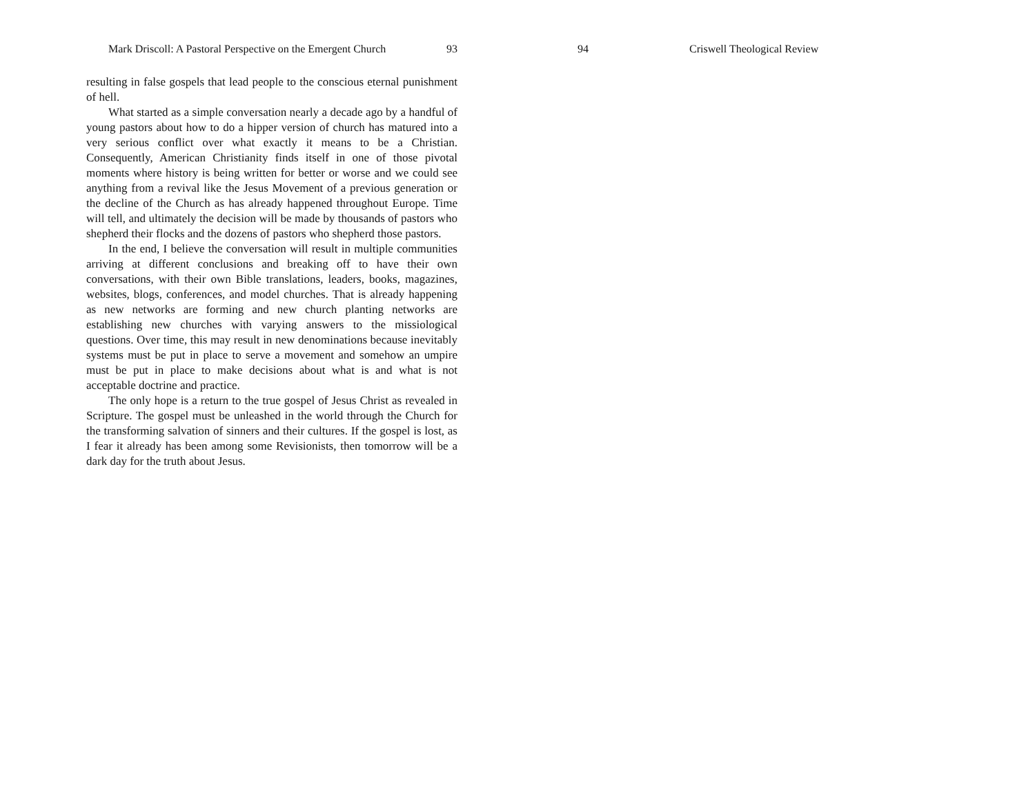Mark Driscoll: A Pastoral Perspective on the Emergent Church 93
resulting in false gospels that lead people to the conscious eternal punishment of hell.
What started as a simple conversation nearly a decade ago by a handful of young pastors about how to do a hipper version of church has matured into a very serious conflict over what exactly it means to be a Christian. Consequently, American Christianity finds itself in one of those pivotal moments where history is being written for better or worse and we could see anything from a revival like the Jesus Movement of a previous generation or the decline of the Church as has already happened throughout Europe. Time will tell, and ultimately the decision will be made by thousands of pastors who shepherd their flocks and the dozens of pastors who shepherd those pastors.
In the end, I believe the conversation will result in multiple communities arriving at different conclusions and breaking off to have their own conversations, with their own Bible translations, leaders, books, magazines, websites, blogs, conferences, and model churches. That is already happening as new networks are forming and new church planting networks are establishing new churches with varying answers to the missiological questions. Over time, this may result in new denominations because inevitably systems must be put in place to serve a movement and somehow an umpire must be put in place to make decisions about what is and what is not acceptable doctrine and practice.
The only hope is a return to the true gospel of Jesus Christ as revealed in Scripture. The gospel must be unleashed in the world through the Church for the transforming salvation of sinners and their cultures. If the gospel is lost, as I fear it already has been among some Revisionists, then tomorrow will be a dark day for the truth about Jesus.
94 Criswell Theological Review